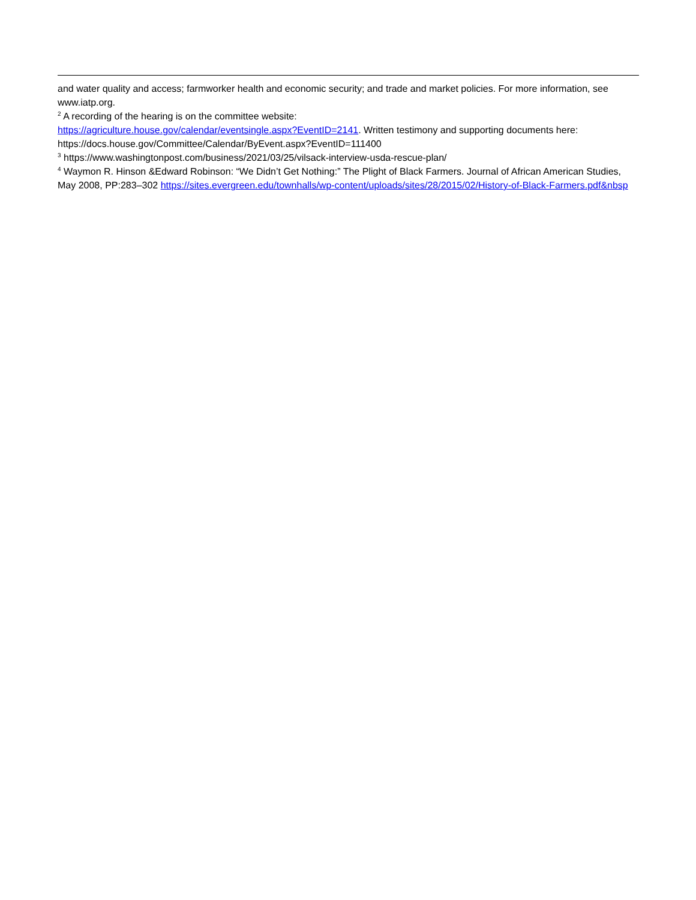and water quality and access; farmworker health and economic security; and trade and market policies. For more information, see www.iatp.org.
<sup>2</sup> A recording of the hearing is on the committee website:
https://agriculture.house.gov/calendar/eventsingle.aspx?EventID=2141. Written testimony and supporting documents here: https://docs.house.gov/Committee/Calendar/ByEvent.aspx?EventID=111400
<sup>3</sup> https://www.washingtonpost.com/business/2021/03/25/vilsack-interview-usda-rescue-plan/
<sup>4</sup> Waymon R. Hinson &Edward Robinson: “We Didn’t Get Nothing:” The Plight of Black Farmers. Journal of African American Studies, May 2008, PP:283–302 https://sites.evergreen.edu/townhalls/wp-content/uploads/sites/28/2015/02/History-of-Black-Farmers.pdf&nbsp